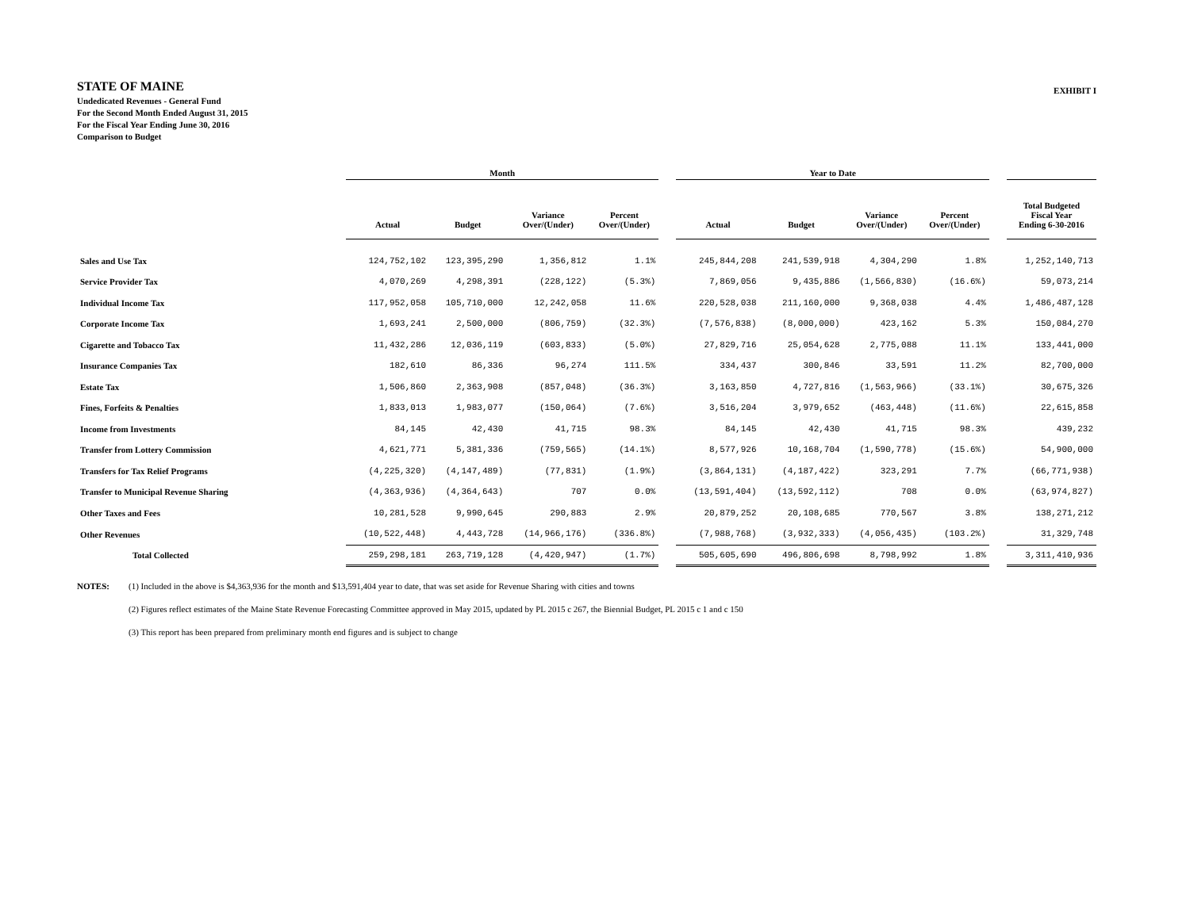STATE OF MAINE
EXHIBIT I
Undedicated Revenues - General Fund
For the Second Month Ended August 31, 2015
For the Fiscal Year Ending June 30, 2016
Comparison to Budget
| | Month | | | | | Year to Date | | | | | |
| --- | --- | --- | --- | --- | --- | --- | --- | --- | --- | --- | --- |
| | Actual | Budget | Variance Over/(Under) | Percent Over/(Under) | | Actual | Budget | Variance Over/(Under) | Percent Over/(Under) | | Total Budgeted Fiscal Year Ending 6-30-2016 |
| Sales and Use Tax | 124,752,102 | 123,395,290 | 1,356,812 | 1.1% | | 245,844,208 | 241,539,918 | 4,304,290 | 1.8% | | 1,252,140,713 |
| Service Provider Tax | 4,070,269 | 4,298,391 | (228,122) | (5.3%) | | 7,869,056 | 9,435,886 | (1,566,830) | (16.6%) | | 59,073,214 |
| Individual Income Tax | 117,952,058 | 105,710,000 | 12,242,058 | 11.6% | | 220,528,038 | 211,160,000 | 9,368,038 | 4.4% | | 1,486,487,128 |
| Corporate Income Tax | 1,693,241 | 2,500,000 | (806,759) | (32.3%) | | (7,576,838) | (8,000,000) | 423,162 | 5.3% | | 150,084,270 |
| Cigarette and Tobacco Tax | 11,432,286 | 12,036,119 | (603,833) | (5.0%) | | 27,829,716 | 25,054,628 | 2,775,088 | 11.1% | | 133,441,000 |
| Insurance Companies Tax | 182,610 | 86,336 | 96,274 | 111.5% | | 334,437 | 300,846 | 33,591 | 11.2% | | 82,700,000 |
| Estate Tax | 1,506,860 | 2,363,908 | (857,048) | (36.3%) | | 3,163,850 | 4,727,816 | (1,563,966) | (33.1%) | | 30,675,326 |
| Fines, Forfeits & Penalties | 1,833,013 | 1,983,077 | (150,064) | (7.6%) | | 3,516,204 | 3,979,652 | (463,448) | (11.6%) | | 22,615,858 |
| Income from Investments | 84,145 | 42,430 | 41,715 | 98.3% | | 84,145 | 42,430 | 41,715 | 98.3% | | 439,232 |
| Transfer from Lottery Commission | 4,621,771 | 5,381,336 | (759,565) | (14.1%) | | 8,577,926 | 10,168,704 | (1,590,778) | (15.6%) | | 54,900,000 |
| Transfers for Tax Relief Programs | (4,225,320) | (4,147,489) | (77,831) | (1.9%) | | (3,864,131) | (4,187,422) | 323,291 | 7.7% | | (66,771,938) |
| Transfer to Municipal Revenue Sharing | (4,363,936) | (4,364,643) | 707 | 0.0% | | (13,591,404) | (13,592,112) | 708 | 0.0% | | (63,974,827) |
| Other Taxes and Fees | 10,281,528 | 9,990,645 | 290,883 | 2.9% | | 20,879,252 | 20,108,685 | 770,567 | 3.8% | | 138,271,212 |
| Other Revenues | (10,522,448) | 4,443,728 | (14,966,176) | (336.8%) | | (7,988,768) | (3,932,333) | (4,056,435) | (103.2%) | | 31,329,748 |
| Total Collected | 259,298,181 | 263,719,128 | (4,420,947) | (1.7%) | | 505,605,690 | 496,806,698 | 8,798,992 | 1.8% | | 3,311,410,936 |
NOTES: (1) Included in the above is $4,363,936 for the month and $13,591,404 year to date, that was set aside for Revenue Sharing with cities and towns
(2) Figures reflect estimates of the Maine State Revenue Forecasting Committee approved in May 2015, updated by PL 2015 c 267, the Biennial Budget, PL 2015 c 1 and c 150
(3) This report has been prepared from preliminary month end figures and is subject to change